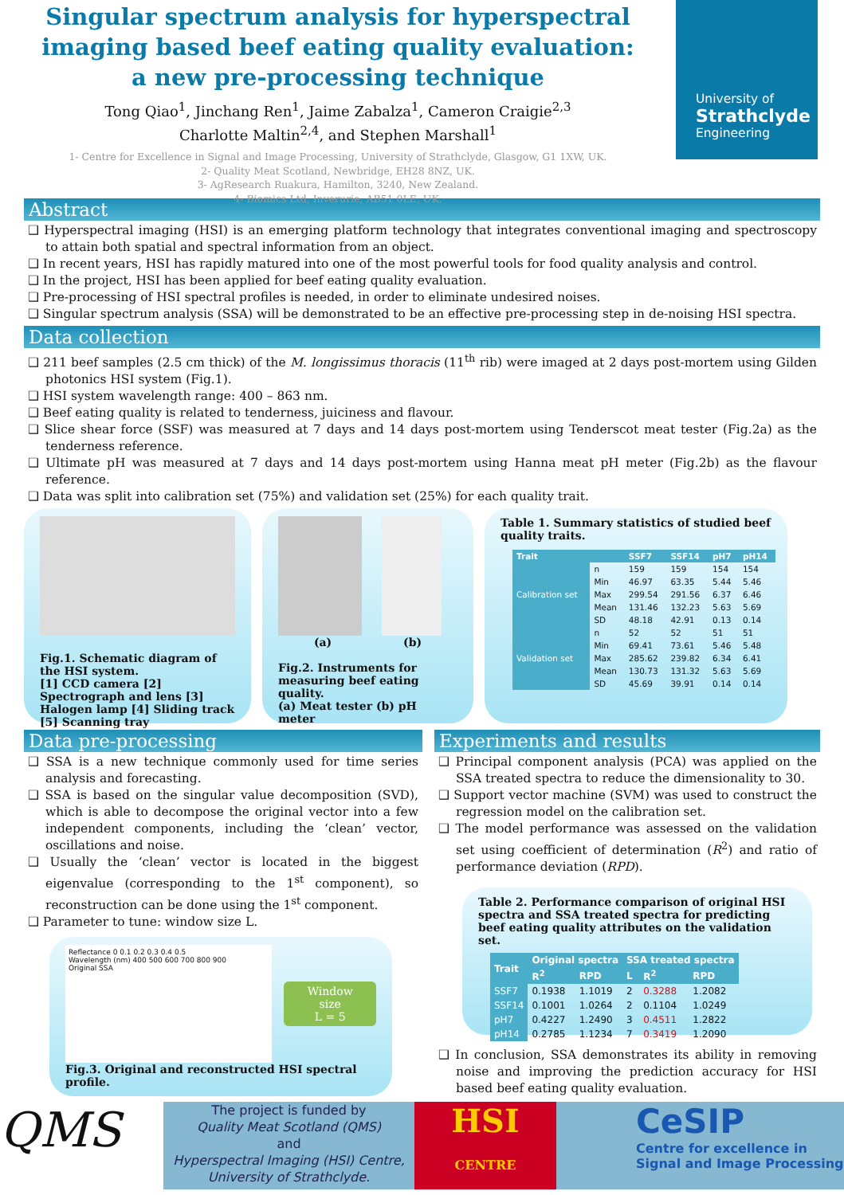Singular spectrum analysis for hyperspectral imaging based beef eating quality evaluation:
a new pre-processing technique
Tong Qiao<sup>1</sup>, Jinchang Ren<sup>1</sup>, Jaime Zabalza<sup>1</sup>, Cameron Craigie<sup>2,3</sup>
Charlotte Maltin<sup>2,4</sup>, and Stephen Marshall<sup>1</sup>
1- Centre for Excellence in Signal and Image Processing, University of Strathclyde, Glasgow, G1 1XW, UK.
2- Quality Meat Scotland, Newbridge, EH28 8NZ, UK.
3- AgResearch Ruakura, Hamilton, 3240, New Zealand.
4- Biomics Ltd, Inverurie, AB51 0LE, UK.
University of
Strathclyde
Engineering
Abstract
Hyperspectral imaging (HSI) is an emerging platform technology that integrates conventional imaging and spectroscopy to attain both spatial and spectral information from an object.
In recent years, HSI has rapidly matured into one of the most powerful tools for food quality analysis and control.
In the project, HSI has been applied for beef eating quality evaluation.
Pre-processing of HSI spectral profiles is needed, in order to eliminate undesired noises.
Singular spectrum analysis (SSA) will be demonstrated to be an effective pre-processing step in de-noising HSI spectra.
Data collection
211 beef samples (2.5 cm thick) of the M. longissimus thoracis (11<sup>th</sup> rib) were imaged at 2 days post-mortem using Gilden photonics HSI system (Fig.1).
HSI system wavelength range: 400 – 863 nm.
Beef eating quality is related to tenderness, juiciness and flavour.
Slice shear force (SSF) was measured at 7 days and 14 days post-mortem using Tenderscot meat tester (Fig.2a) as the tenderness reference.
Ultimate pH was measured at 7 days and 14 days post-mortem using Hanna meat pH meter (Fig.2b) as the flavour reference.
Data was split into calibration set (75%) and validation set (25%) for each quality trait.
Fig.1. Schematic diagram of the HSI system.
[1] CCD camera [2] Spectrograph and lens [3] Halogen lamp [4] Sliding track [5] Scanning tray
(a) (b)
Fig.2. Instruments for measuring beef eating quality.
(a) Meat tester (b) pH meter
Table 1. Summary statistics of studied beef quality traits.
| Trait | | SSF7 | SSF14 | pH7 | pH14 |
| --- | --- | --- | --- | --- | --- |
| Calibration set | n | 159 | 159 | 154 | 154 |
| | Min | 46.97 | 63.35 | 5.44 | 5.46 |
| | Max | 299.54 | 291.56 | 6.37 | 6.46 |
| | Mean | 131.46 | 132.23 | 5.63 | 5.69 |
| | SD | 48.18 | 42.91 | 0.13 | 0.14 |
| Validation set | n | 52 | 52 | 51 | 51 |
| | Min | 69.41 | 73.61 | 5.46 | 5.48 |
| | Max | 285.62 | 239.82 | 6.34 | 6.41 |
| | Mean | 130.73 | 131.32 | 5.63 | 5.69 |
| | SD | 45.69 | 39.91 | 0.14 | 0.14 |
Data pre-processing
SSA is a new technique commonly used for time series analysis and forecasting.
SSA is based on the singular value decomposition (SVD), which is able to decompose the original vector into a few independent components, including the ‘clean’ vector, oscillations and noise.
Usually the ‘clean’ vector is located in the biggest eigenvalue (corresponding to the 1<sup>st</sup> component), so reconstruction can be done using the 1<sup>st</sup> component.
Parameter to tune: window size L.
Reflectance 0 0.1 0.2 0.3 0.4 0.5
Wavelength (nm) 400 500 600 700 800 900
Original SSA
Window size
L = 5
Fig.3. Original and reconstructed HSI spectral profile.
Experiments and results
Principal component analysis (PCA) was applied on the SSA treated spectra to reduce the dimensionality to 30.
Support vector machine (SVM) was used to construct the regression model on the calibration set.
The model performance was assessed on the validation set using coefficient of determination (R<sup>2</sup>) and ratio of performance deviation (RPD).
Table 2. Performance comparison of original HSI spectra and SSA treated spectra for predicting beef eating quality attributes on the validation set.
| Trait | Original spectra | | SSA treated spectra | | |
| --- | --- | --- | --- | --- | --- |
| | R<sup>2</sup> | RPD | L | R<sup>2</sup> | RPD |
| SSF7 | 0.1938 | 1.1019 | 2 | 0.3288 | 1.2082 |
| SSF14 | 0.1001 | 1.0264 | 2 | 0.1104 | 1.0249 |
| pH7 | 0.4227 | 1.2490 | 3 | 0.4511 | 1.2822 |
| pH14 | 0.2785 | 1.1234 | 7 | 0.3419 | 1.2090 |
In conclusion, SSA demonstrates its ability in removing noise and improving the prediction accuracy for HSI based beef eating quality evaluation.
QMS
The project is funded by
Quality Meat Scotland (QMS)
and
Hyperspectral Imaging (HSI) Centre, University of Strathclyde.
HSI
CENTRE
CeSIP
Centre for excellence in
Signal and Image Processing